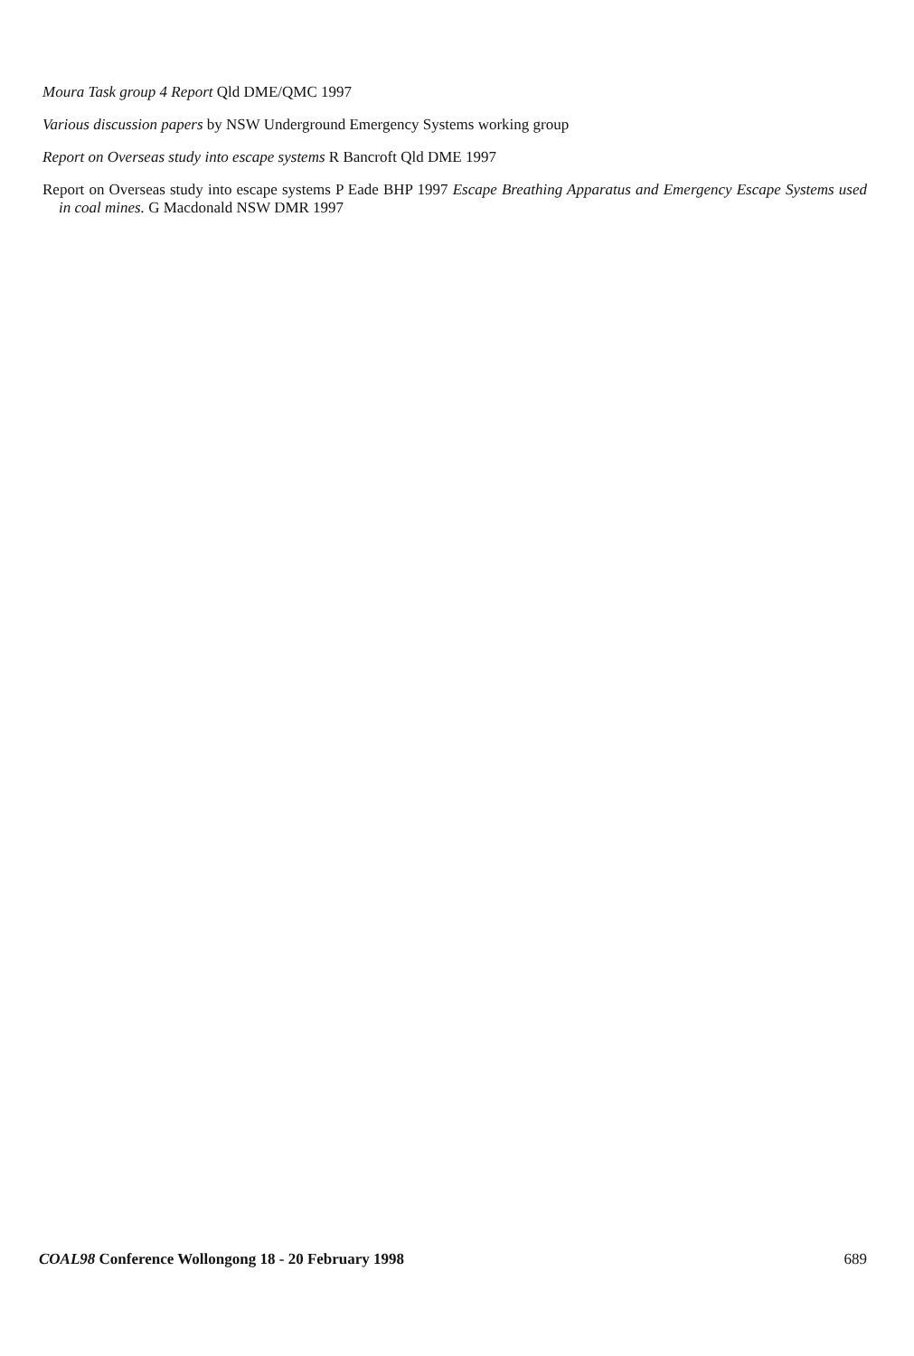Moura Task group 4 Report Qld DME/QMC 1997
Various discussion papers by NSW Underground Emergency Systems working group
Report on Overseas study into escape systems R Bancroft Qld DME 1997
Report on Overseas study into escape systems P Eade BHP 1997 Escape Breathing Apparatus and Emergency Escape Systems used in coal mines. G Macdonald NSW DMR 1997
COAL98 Conference Wollongong 18 - 20 February 1998 689